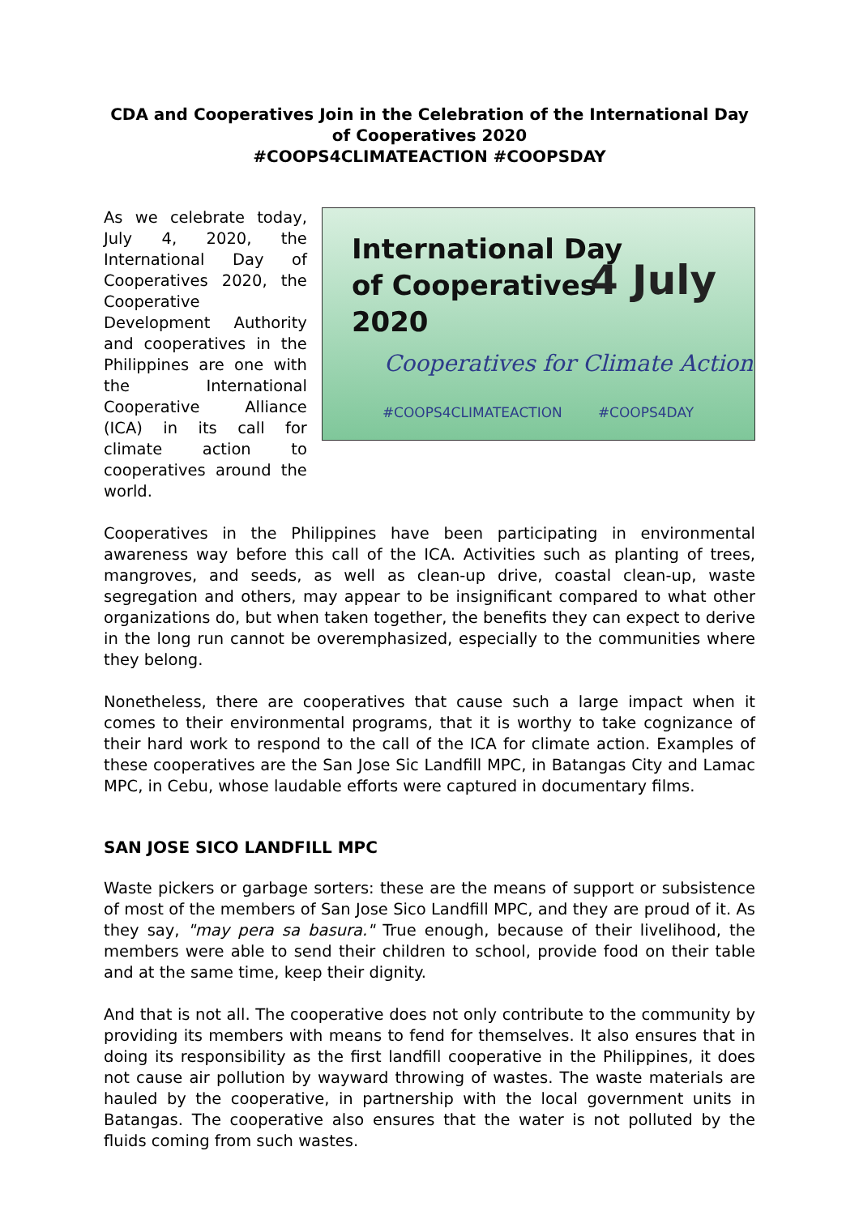CDA and Cooperatives Join in the Celebration of the International Day of Cooperatives 2020
#COOPS4CLIMATEACTION #COOPSDAY
As we celebrate today, July 4, 2020, the International Day of Cooperatives 2020, the Cooperative Development Authority and cooperatives in the Philippines are one with the International Cooperative Alliance (ICA) in its call for climate action to cooperatives around the world.
International Day
of Cooperatives
2020
4 July
Cooperatives for Climate Action
#COOPS4CLIMATEACTION #COOPS4DAY
Cooperatives in the Philippines have been participating in environmental awareness way before this call of the ICA. Activities such as planting of trees, mangroves, and seeds, as well as clean-up drive, coastal clean-up, waste segregation and others, may appear to be insignificant compared to what other organizations do, but when taken together, the benefits they can expect to derive in the long run cannot be overemphasized, especially to the communities where they belong.
Nonetheless, there are cooperatives that cause such a large impact when it comes to their environmental programs, that it is worthy to take cognizance of their hard work to respond to the call of the ICA for climate action. Examples of these cooperatives are the San Jose Sic Landfill MPC, in Batangas City and Lamac MPC, in Cebu, whose laudable efforts were captured in documentary films.
SAN JOSE SICO LANDFILL MPC
Waste pickers or garbage sorters: these are the means of support or subsistence of most of the members of San Jose Sico Landfill MPC, and they are proud of it. As they say, "may pera sa basura." True enough, because of their livelihood, the members were able to send their children to school, provide food on their table and at the same time, keep their dignity.
And that is not all. The cooperative does not only contribute to the community by providing its members with means to fend for themselves. It also ensures that in doing its responsibility as the first landfill cooperative in the Philippines, it does not cause air pollution by wayward throwing of wastes. The waste materials are hauled by the cooperative, in partnership with the local government units in Batangas. The cooperative also ensures that the water is not polluted by the fluids coming from such wastes.